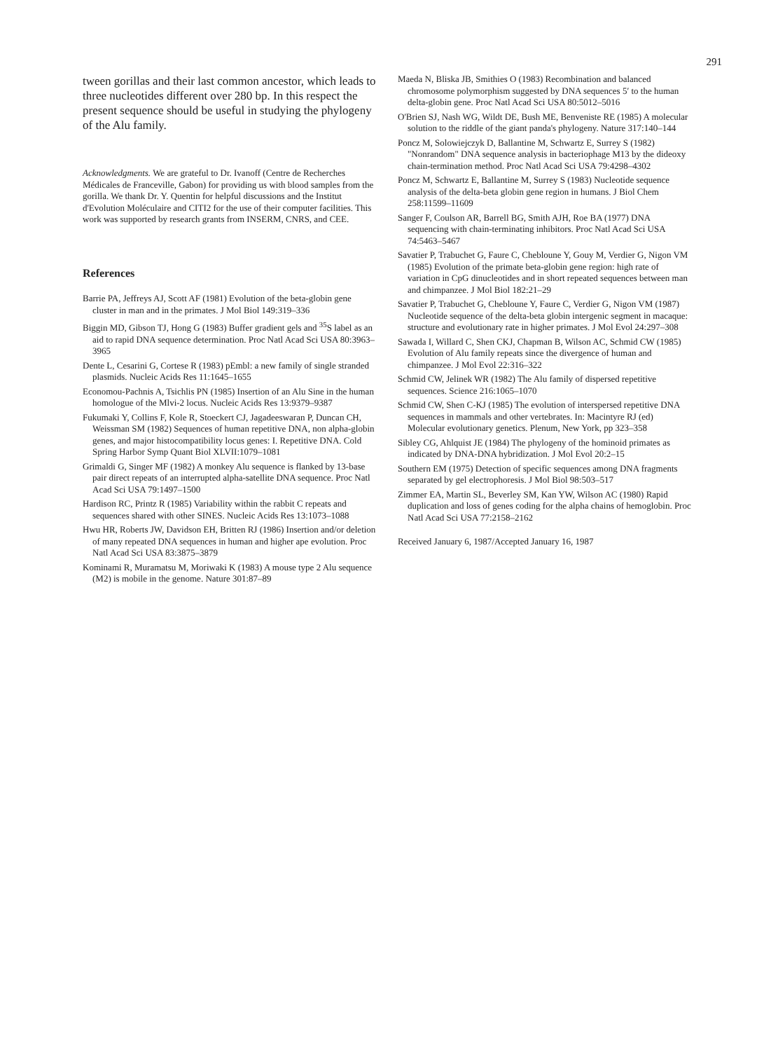291
tween gorillas and their last common ancestor, which leads to three nucleotides different over 280 bp. In this respect the present sequence should be useful in studying the phylogeny of the Alu family.
Acknowledgments. We are grateful to Dr. Ivanoff (Centre de Recherches Médicales de Franceville, Gabon) for providing us with blood samples from the gorilla. We thank Dr. Y. Quentin for helpful discussions and the Institut d'Evolution Moléculaire and CITI2 for the use of their computer facilities. This work was supported by research grants from INSERM, CNRS, and CEE.
References
Barrie PA, Jeffreys AJ, Scott AF (1981) Evolution of the beta-globin gene cluster in man and in the primates. J Mol Biol 149:319–336
Biggin MD, Gibson TJ, Hong G (1983) Buffer gradient gels and <sup>35</sup>S label as an aid to rapid DNA sequence determination. Proc Natl Acad Sci USA 80:3963–3965
Dente L, Cesarini G, Cortese R (1983) pEmbl: a new family of single stranded plasmids. Nucleic Acids Res 11:1645–1655
Economou-Pachnis A, Tsichlis PN (1985) Insertion of an Alu Sine in the human homologue of the Mlvi-2 locus. Nucleic Acids Res 13:9379–9387
Fukumaki Y, Collins F, Kole R, Stoeckert CJ, Jagadeeswaran P, Duncan CH, Weissman SM (1982) Sequences of human repetitive DNA, non alpha-globin genes, and major histocompatibility locus genes: I. Repetitive DNA. Cold Spring Harbor Symp Quant Biol XLVII:1079–1081
Grimaldi G, Singer MF (1982) A monkey Alu sequence is flanked by 13-base pair direct repeats of an interrupted alpha-satellite DNA sequence. Proc Natl Acad Sci USA 79:1497–1500
Hardison RC, Printz R (1985) Variability within the rabbit C repeats and sequences shared with other SINES. Nucleic Acids Res 13:1073–1088
Hwu HR, Roberts JW, Davidson EH, Britten RJ (1986) Insertion and/or deletion of many repeated DNA sequences in human and higher ape evolution. Proc Natl Acad Sci USA 83:3875–3879
Kominami R, Muramatsu M, Moriwaki K (1983) A mouse type 2 Alu sequence (M2) is mobile in the genome. Nature 301:87–89
Maeda N, Bliska JB, Smithies O (1983) Recombination and balanced chromosome polymorphism suggested by DNA sequences 5′ to the human delta-globin gene. Proc Natl Acad Sci USA 80:5012–5016
O'Brien SJ, Nash WG, Wildt DE, Bush ME, Benveniste RE (1985) A molecular solution to the riddle of the giant panda's phylogeny. Nature 317:140–144
Poncz M, Solowiejczyk D, Ballantine M, Schwartz E, Surrey S (1982) "Nonrandom" DNA sequence analysis in bacteriophage M13 by the dideoxy chain-termination method. Proc Natl Acad Sci USA 79:4298–4302
Poncz M, Schwartz E, Ballantine M, Surrey S (1983) Nucleotide sequence analysis of the delta-beta globin gene region in humans. J Biol Chem 258:11599–11609
Sanger F, Coulson AR, Barrell BG, Smith AJH, Roe BA (1977) DNA sequencing with chain-terminating inhibitors. Proc Natl Acad Sci USA 74:5463–5467
Savatier P, Trabuchet G, Faure C, Chebloune Y, Gouy M, Verdier G, Nigon VM (1985) Evolution of the primate beta-globin gene region: high rate of variation in CpG dinucleotides and in short repeated sequences between man and chimpanzee. J Mol Biol 182:21–29
Savatier P, Trabuchet G, Chebloune Y, Faure C, Verdier G, Nigon VM (1987) Nucleotide sequence of the delta-beta globin intergenic segment in macaque: structure and evolutionary rate in higher primates. J Mol Evol 24:297–308
Sawada I, Willard C, Shen CKJ, Chapman B, Wilson AC, Schmid CW (1985) Evolution of Alu family repeats since the divergence of human and chimpanzee. J Mol Evol 22:316–322
Schmid CW, Jelinek WR (1982) The Alu family of dispersed repetitive sequences. Science 216:1065–1070
Schmid CW, Shen C-KJ (1985) The evolution of interspersed repetitive DNA sequences in mammals and other vertebrates. In: Macintyre RJ (ed) Molecular evolutionary genetics. Plenum, New York, pp 323–358
Sibley CG, Ahlquist JE (1984) The phylogeny of the hominoid primates as indicated by DNA-DNA hybridization. J Mol Evol 20:2–15
Southern EM (1975) Detection of specific sequences among DNA fragments separated by gel electrophoresis. J Mol Biol 98:503–517
Zimmer EA, Martin SL, Beverley SM, Kan YW, Wilson AC (1980) Rapid duplication and loss of genes coding for the alpha chains of hemoglobin. Proc Natl Acad Sci USA 77:2158–2162
Received January 6, 1987/Accepted January 16, 1987